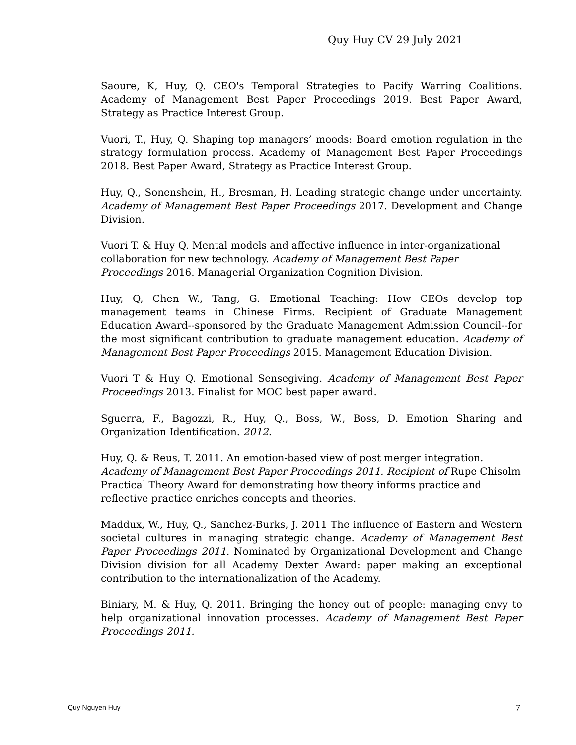Quy Huy CV 29 July 2021
Saoure, K, Huy, Q. CEO's Temporal Strategies to Pacify Warring Coalitions. Academy of Management Best Paper Proceedings 2019. Best Paper Award, Strategy as Practice Interest Group.
Vuori, T., Huy, Q. Shaping top managers’ moods: Board emotion regulation in the strategy formulation process. Academy of Management Best Paper Proceedings 2018. Best Paper Award, Strategy as Practice Interest Group.
Huy, Q., Sonenshein, H., Bresman, H. Leading strategic change under uncertainty. Academy of Management Best Paper Proceedings 2017. Development and Change Division.
Vuori T. & Huy Q. Mental models and affective influence in inter-organizational collaboration for new technology. Academy of Management Best Paper Proceedings 2016. Managerial Organization Cognition Division.
Huy, Q, Chen W., Tang, G. Emotional Teaching: How CEOs develop top management teams in Chinese Firms. Recipient of Graduate Management Education Award--sponsored by the Graduate Management Admission Council--for the most significant contribution to graduate management education. Academy of Management Best Paper Proceedings 2015. Management Education Division.
Vuori T & Huy Q. Emotional Sensegiving. Academy of Management Best Paper Proceedings 2013. Finalist for MOC best paper award.
Sguerra, F., Bagozzi, R., Huy, Q., Boss, W., Boss, D. Emotion Sharing and Organization Identification. 2012.
Huy, Q. & Reus, T. 2011. An emotion-based view of post merger integration. Academy of Management Best Paper Proceedings 2011. Recipient of Rupe Chisolm Practical Theory Award for demonstrating how theory informs practice and reflective practice enriches concepts and theories.
Maddux, W., Huy, Q., Sanchez-Burks, J. 2011 The influence of Eastern and Western societal cultures in managing strategic change. Academy of Management Best Paper Proceedings 2011. Nominated by Organizational Development and Change Division division for all Academy Dexter Award: paper making an exceptional contribution to the internationalization of the Academy.
Biniary, M. & Huy, Q. 2011. Bringing the honey out of people: managing envy to help organizational innovation processes. Academy of Management Best Paper Proceedings 2011.
Quy Nguyen Huy 7